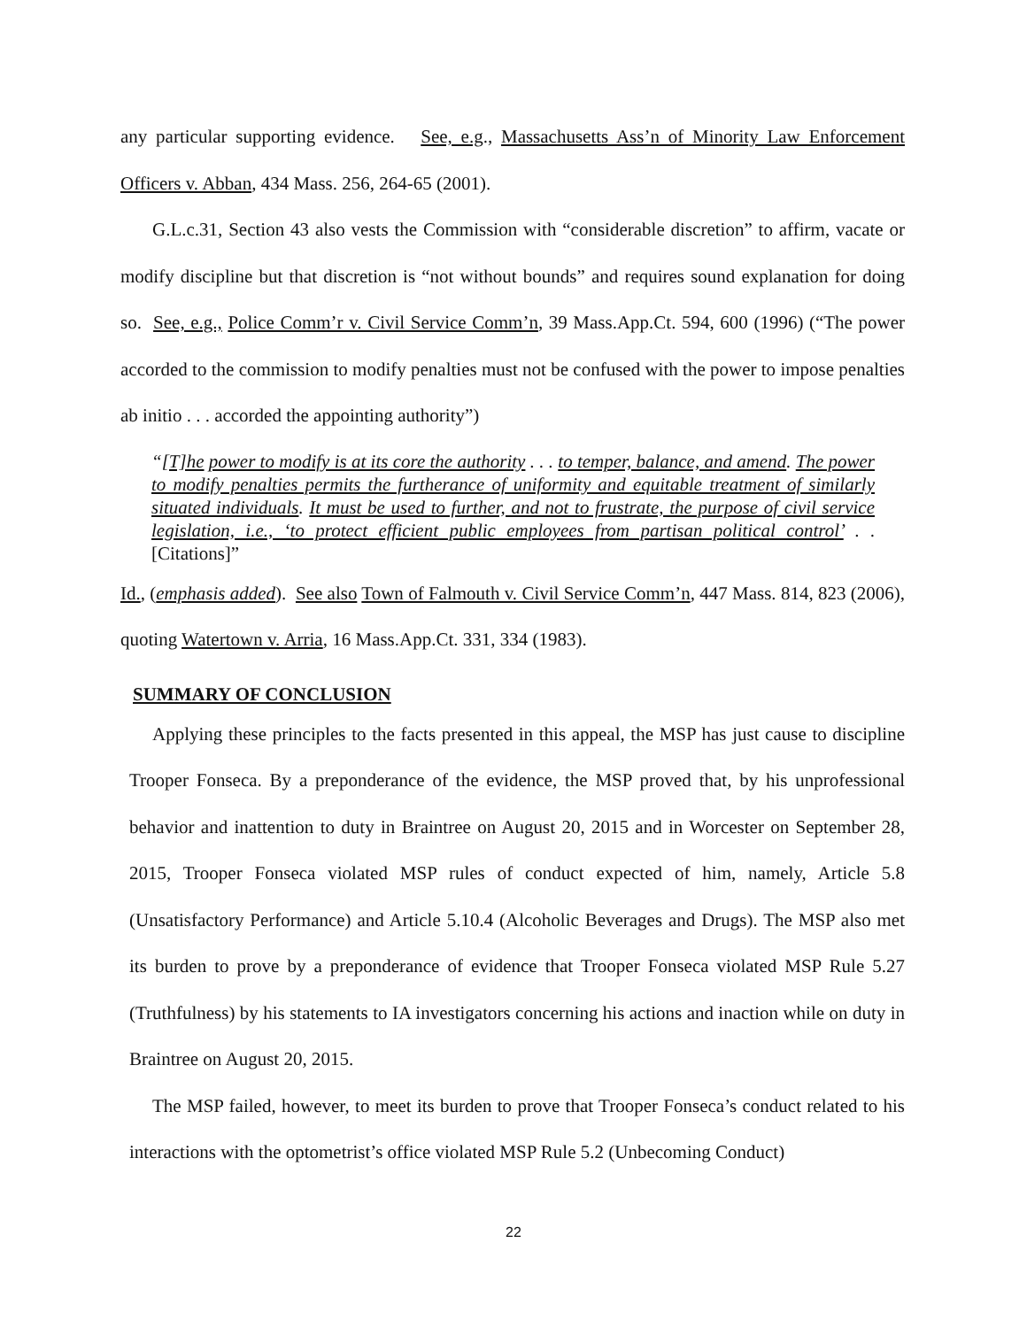any particular supporting evidence. See, e.g., Massachusetts Ass’n of Minority Law Enforcement Officers v. Abban, 434 Mass. 256, 264-65 (2001).
G.L.c.31, Section 43 also vests the Commission with “considerable discretion” to affirm, vacate or modify discipline but that discretion is “not without bounds” and requires sound explanation for doing so. See, e.g., Police Comm’r v. Civil Service Comm’n, 39 Mass.App.Ct. 594, 600 (1996) (“The power accorded to the commission to modify penalties must not be confused with the power to impose penalties ab initio . . . accorded the appointing authority”)
“[T]he power to modify is at its core the authority . . . to temper, balance, and amend. The power to modify penalties permits the furtherance of uniformity and equitable treatment of similarly situated individuals. It must be used to further, and not to frustrate, the purpose of civil service legislation, i.e., ‘to protect efficient public employees from partisan political control’ . . [Citations]”
Id., (emphasis added). See also Town of Falmouth v. Civil Service Comm’n, 447 Mass. 814, 823 (2006), quoting Watertown v. Arria, 16 Mass.App.Ct. 331, 334 (1983).
SUMMARY OF CONCLUSION
Applying these principles to the facts presented in this appeal, the MSP has just cause to discipline Trooper Fonseca. By a preponderance of the evidence, the MSP proved that, by his unprofessional behavior and inattention to duty in Braintree on August 20, 2015 and in Worcester on September 28, 2015, Trooper Fonseca violated MSP rules of conduct expected of him, namely, Article 5.8 (Unsatisfactory Performance) and Article 5.10.4 (Alcoholic Beverages and Drugs). The MSP also met its burden to prove by a preponderance of evidence that Trooper Fonseca violated MSP Rule 5.27 (Truthfulness) by his statements to IA investigators concerning his actions and inaction while on duty in Braintree on August 20, 2015.
The MSP failed, however, to meet its burden to prove that Trooper Fonseca’s conduct related to his interactions with the optometrist’s office violated MSP Rule 5.2 (Unbecoming Conduct)
22